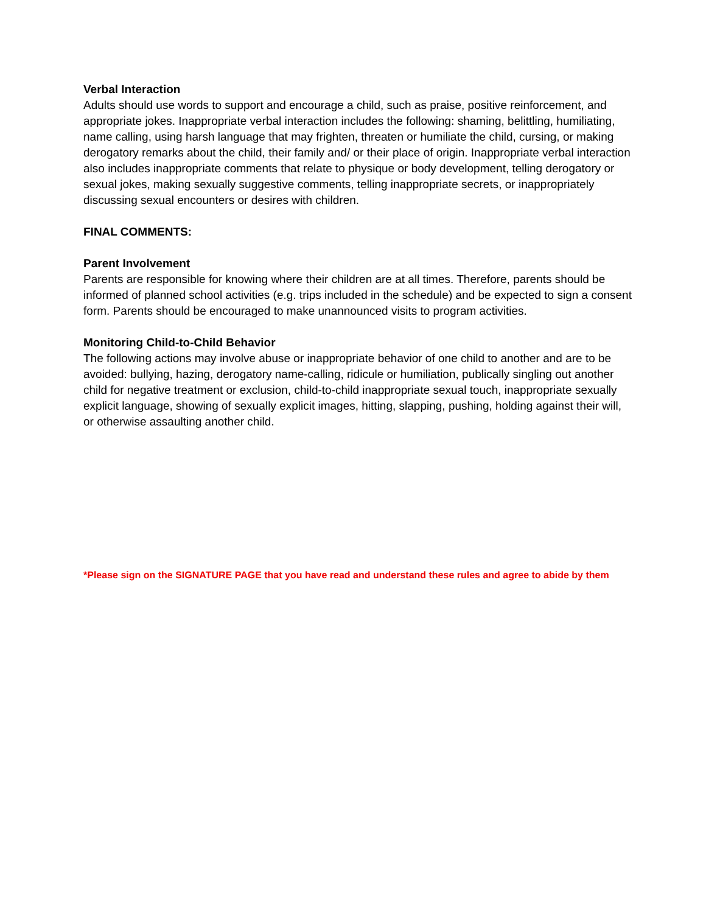Verbal Interaction
Adults should use words to support and encourage a child, such as praise, positive reinforcement, and appropriate jokes. Inappropriate verbal interaction includes the following: shaming, belittling, humiliating, name calling, using harsh language that may frighten, threaten or humiliate the child, cursing, or making derogatory remarks about the child, their family and/ or their place of origin. Inappropriate verbal interaction also includes inappropriate comments that relate to physique or body development, telling derogatory or sexual jokes, making sexually suggestive comments, telling inappropriate secrets, or inappropriately discussing sexual encounters or desires with children.
FINAL COMMENTS:
Parent Involvement
Parents are responsible for knowing where their children are at all times. Therefore, parents should be informed of planned school activities (e.g. trips included in the schedule) and be expected to sign a consent form. Parents should be encouraged to make unannounced visits to program activities.
Monitoring Child-to-Child Behavior
The following actions may involve abuse or inappropriate behavior of one child to another and are to be avoided: bullying, hazing, derogatory name-calling, ridicule or humiliation, publically singling out another child for negative treatment or exclusion, child-to-child inappropriate sexual touch, inappropriate sexually explicit language, showing of sexually explicit images, hitting, slapping, pushing, holding against their will, or otherwise assaulting another child.
*Please sign on the SIGNATURE PAGE that you have read and understand these rules and agree to abide by them